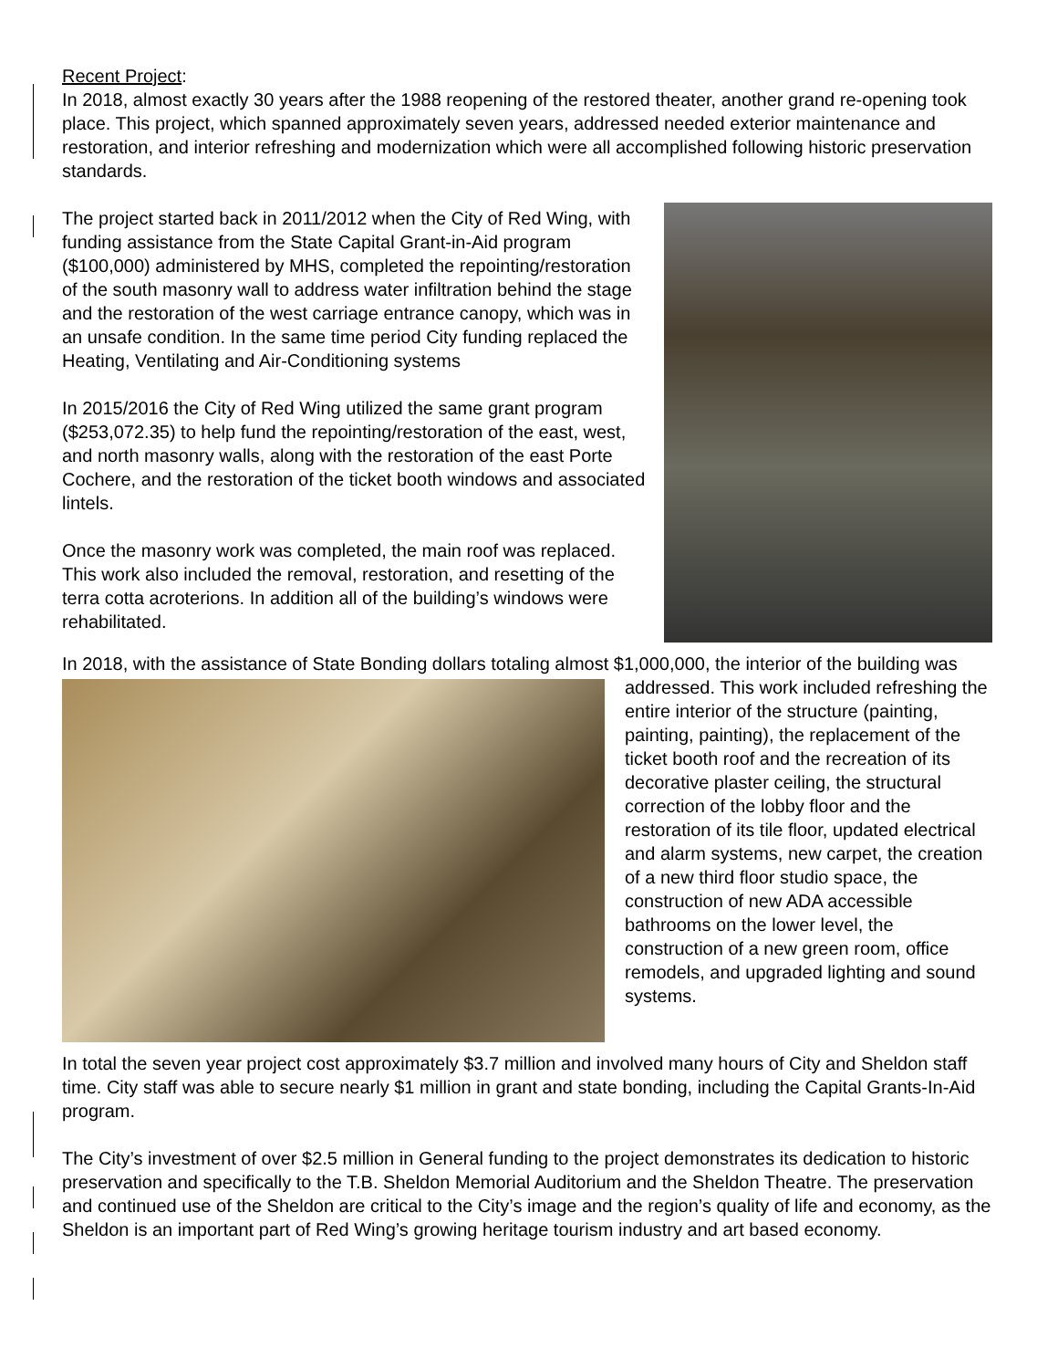Recent Project:
In 2018, almost exactly 30 years after the 1988 reopening of the restored theater, another grand re-opening took place. This project, which spanned approximately seven years, addressed needed exterior maintenance and restoration, and interior refreshing and modernization which were all accomplished following historic preservation standards.
The project started back in 2011/2012 when the City of Red Wing, with funding assistance from the State Capital Grant-in-Aid program ($100,000) administered by MHS, completed the repointing/restoration of the south masonry wall to address water infiltration behind the stage and the restoration of the west carriage entrance canopy, which was in an unsafe condition. In the same time period City funding replaced the Heating, Ventilating and Air-Conditioning systems
In 2015/2016 the City of Red Wing utilized the same grant program ($253,072.35) to help fund the repointing/restoration of the east, west, and north masonry walls, along with the restoration of the east Porte Cochere, and the restoration of the ticket booth windows and associated lintels.
Once the masonry work was completed, the main roof was replaced. This work also included the removal, restoration, and resetting of the terra cotta acroterions. In addition all of the building’s windows were rehabilitated.
In 2018, with the assistance of State Bonding dollars totaling almost $1,000,000, the interior of the building was addressed. This work included refreshing the entire interior of the structure (painting, painting, painting), the replacement of the ticket booth roof and the recreation of its decorative plaster ceiling, the structural correction of the lobby floor and the restoration of its tile floor, updated electrical and alarm systems, new carpet, the creation of a new third floor studio space, the construction of new ADA accessible bathrooms on the lower level, the construction of a new green room, office remodels, and upgraded lighting and sound systems.
In total the seven year project cost approximately $3.7 million and involved many hours of City and Sheldon staff time. City staff was able to secure nearly $1 million in grant and state bonding, including the Capital Grants-In-Aid program.
The City’s investment of over $2.5 million in General funding to the project demonstrates its dedication to historic preservation and specifically to the T.B. Sheldon Memorial Auditorium and the Sheldon Theatre. The preservation and continued use of the Sheldon are critical to the City’s image and the region’s quality of life and economy, as the Sheldon is an important part of Red Wing’s growing heritage tourism industry and art based economy.